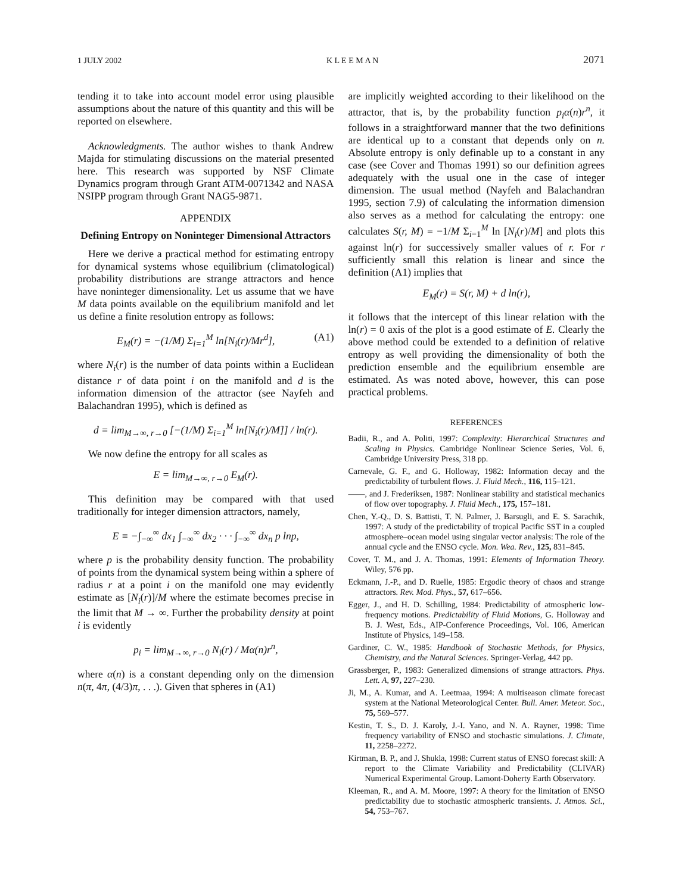1 JULY 2002 K L E E M A N 2071
tending it to take into account model error using plausible assumptions about the nature of this quantity and this will be reported on elsewhere.
Acknowledgments. The author wishes to thank Andrew Majda for stimulating discussions on the material presented here. This research was supported by NSF Climate Dynamics program through Grant ATM-0071342 and NASA NSIPP program through Grant NAG5-9871.
APPENDIX
Defining Entropy on Noninteger Dimensional Attractors
Here we derive a practical method for estimating entropy for dynamical systems whose equilibrium (climatological) probability distributions are strange attractors and hence have noninteger dimensionality. Let us assume that we have M data points available on the equilibrium manifold and let us define a finite resolution entropy as follows:
E<sub>M</sub>(r) = −(1/M) Σ<sub>i=1</sub><sup>M</sup> ln[N<sub>i</sub>(r)/Mr<sup>d</sup>], (A1)
where N<sub>i</sub>(r) is the number of data points within a Euclidean distance r of data point i on the manifold and d is the information dimension of the attractor (see Nayfeh and Balachandran 1995), which is defined as
d = lim<sub>M→∞, r→0</sub> [−(1/M) Σ<sub>i=1</sub><sup>M</sup> ln[N<sub>i</sub>(r)/M]] / ln(r).
We now define the entropy for all scales as
E = lim<sub>M→∞, r→0</sub> E<sub>M</sub>(r).
This definition may be compared with that used traditionally for integer dimension attractors, namely,
E ≡ −∫<sub>−∞</sub><sup>∞</sup> dx<sub>1</sub> ∫<sub>−∞</sub><sup>∞</sup> dx<sub>2</sub> · · · ∫<sub>−∞</sub><sup>∞</sup> dx<sub>n</sub> p lnp,
where p is the probability density function. The probability of points from the dynamical system being within a sphere of radius r at a point i on the manifold one may evidently estimate as [N<sub>i</sub>(r)]/M where the estimate becomes precise in the limit that M → ∞. Further the probability density at point i is evidently
p<sub>i</sub> = lim<sub>M→∞, r→0</sub> N<sub>i</sub>(r) / Mα(n)r<sup>n</sup>,
where α(n) is a constant depending only on the dimension n(π, 4π, (4/3)π, . . .). Given that spheres in (A1)
are implicitly weighted according to their likelihood on the attractor, that is, by the probability function p<sub>i</sub>α(n)r<sup>n</sup>, it follows in a straightforward manner that the two definitions are identical up to a constant that depends only on n. Absolute entropy is only definable up to a constant in any case (see Cover and Thomas 1991) so our definition agrees adequately with the usual one in the case of integer dimension. The usual method (Nayfeh and Balachandran 1995, section 7.9) of calculating the information dimension also serves as a method for calculating the entropy: one calculates S(r, M) = −1/M Σ<sub>i=1</sub><sup>M</sup> ln [N<sub>i</sub>(r)/M] and plots this against ln(r) for successively smaller values of r. For r sufficiently small this relation is linear and since the definition (A1) implies that
E<sub>M</sub>(r) = S(r, M) + d ln(r),
it follows that the intercept of this linear relation with the ln(r) = 0 axis of the plot is a good estimate of E. Clearly the above method could be extended to a definition of relative entropy as well providing the dimensionality of both the prediction ensemble and the equilibrium ensemble are estimated. As was noted above, however, this can pose practical problems.
REFERENCES
Badii, R., and A. Politi, 1997: Complexity: Hierarchical Structures and Scaling in Physics. Cambridge Nonlinear Science Series, Vol. 6, Cambridge University Press, 318 pp.
Carnevale, G. F., and G. Holloway, 1982: Information decay and the predictability of turbulent flows. J. Fluid Mech., 116, 115–121.
——, and J. Frederiksen, 1987: Nonlinear stability and statistical mechanics of flow over topography. J. Fluid Mech., 175, 157–181.
Chen, Y.-Q., D. S. Battisti, T. N. Palmer, J. Barsugli, and E. S. Sarachik, 1997: A study of the predictability of tropical Pacific SST in a coupled atmosphere–ocean model using singular vector analysis: The role of the annual cycle and the ENSO cycle. Mon. Wea. Rev., 125, 831–845.
Cover, T. M., and J. A. Thomas, 1991: Elements of Information Theory. Wiley, 576 pp.
Eckmann, J.-P., and D. Ruelle, 1985: Ergodic theory of chaos and strange attractors. Rev. Mod. Phys., 57, 617–656.
Egger, J., and H. D. Schilling, 1984: Predictability of atmospheric low-frequency motions. Predictability of Fluid Motions, G. Holloway and B. J. West, Eds., AIP-Conference Proceedings, Vol. 106, American Institute of Physics, 149–158.
Gardiner, C. W., 1985: Handbook of Stochastic Methods, for Physics, Chemistry, and the Natural Sciences. Springer-Verlag, 442 pp.
Grassberger, P., 1983: Generalized dimensions of strange attractors. Phys. Lett. A, 97, 227–230.
Ji, M., A. Kumar, and A. Leetmaa, 1994: A multiseason climate forecast system at the National Meteorological Center. Bull. Amer. Meteor. Soc., 75, 569–577.
Kestin, T. S., D. J. Karoly, J.-I. Yano, and N. A. Rayner, 1998: Time frequency variability of ENSO and stochastic simulations. J. Climate, 11, 2258–2272.
Kirtman, B. P., and J. Shukla, 1998: Current status of ENSO forecast skill: A report to the Climate Variability and Predictability (CLIVAR) Numerical Experimental Group. Lamont-Doherty Earth Observatory.
Kleeman, R., and A. M. Moore, 1997: A theory for the limitation of ENSO predictability due to stochastic atmospheric transients. J. Atmos. Sci., 54, 753–767.